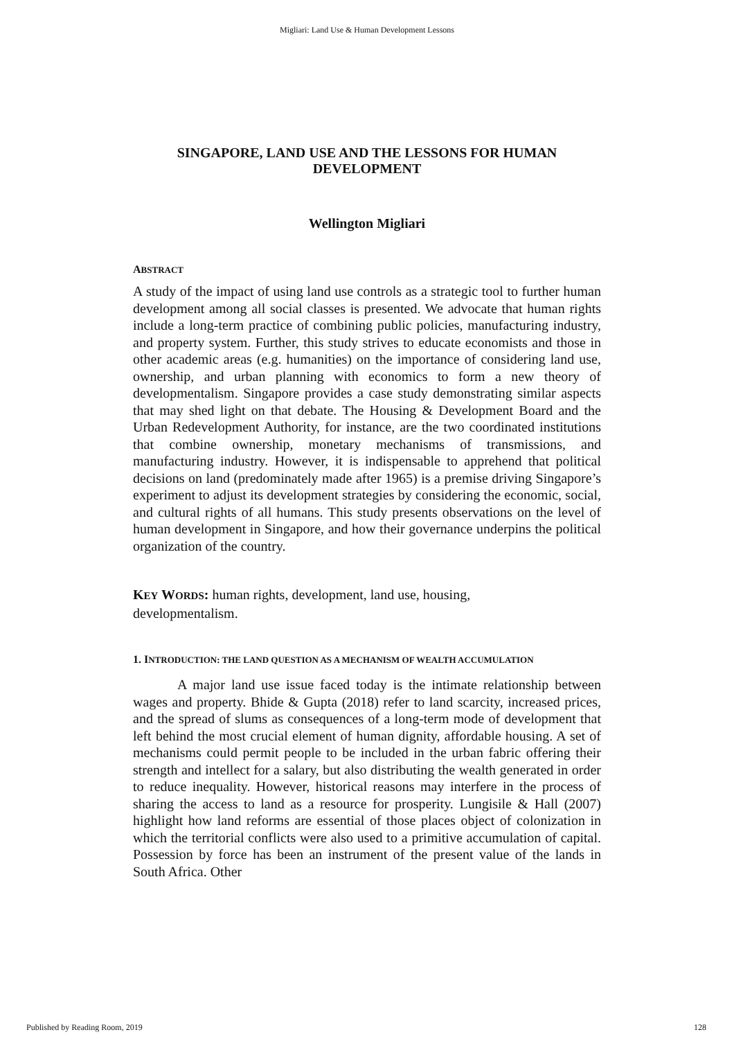Migliari: Land Use & Human Development Lessons
SINGAPORE, LAND USE AND THE LESSONS FOR HUMAN DEVELOPMENT
Wellington Migliari
ABSTRACT
A study of the impact of using land use controls as a strategic tool to further human development among all social classes is presented. We advocate that human rights include a long-term practice of combining public policies, manufacturing industry, and property system. Further, this study strives to educate economists and those in other academic areas (e.g. humanities) on the importance of considering land use, ownership, and urban planning with economics to form a new theory of developmentalism. Singapore provides a case study demonstrating similar aspects that may shed light on that debate. The Housing & Development Board and the Urban Redevelopment Authority, for instance, are the two coordinated institutions that combine ownership, monetary mechanisms of transmissions, and manufacturing industry. However, it is indispensable to apprehend that political decisions on land (predominately made after 1965) is a premise driving Singapore’s experiment to adjust its development strategies by considering the economic, social, and cultural rights of all humans. This study presents observations on the level of human development in Singapore, and how their governance underpins the political organization of the country.
KEY WORDS: human rights, development, land use, housing,
developmentalism.
1. INTRODUCTION: THE LAND QUESTION AS A MECHANISM OF WEALTH ACCUMULATION
A major land use issue faced today is the intimate relationship between wages and property. Bhide & Gupta (2018) refer to land scarcity, increased prices, and the spread of slums as consequences of a long-term mode of development that left behind the most crucial element of human dignity, affordable housing. A set of mechanisms could permit people to be included in the urban fabric offering their strength and intellect for a salary, but also distributing the wealth generated in order to reduce inequality. However, historical reasons may interfere in the process of sharing the access to land as a resource for prosperity. Lungisile & Hall (2007) highlight how land reforms are essential of those places object of colonization in which the territorial conflicts were also used to a primitive accumulation of capital. Possession by force has been an instrument of the present value of the lands in South Africa. Other
Published by Reading Room, 2019 128